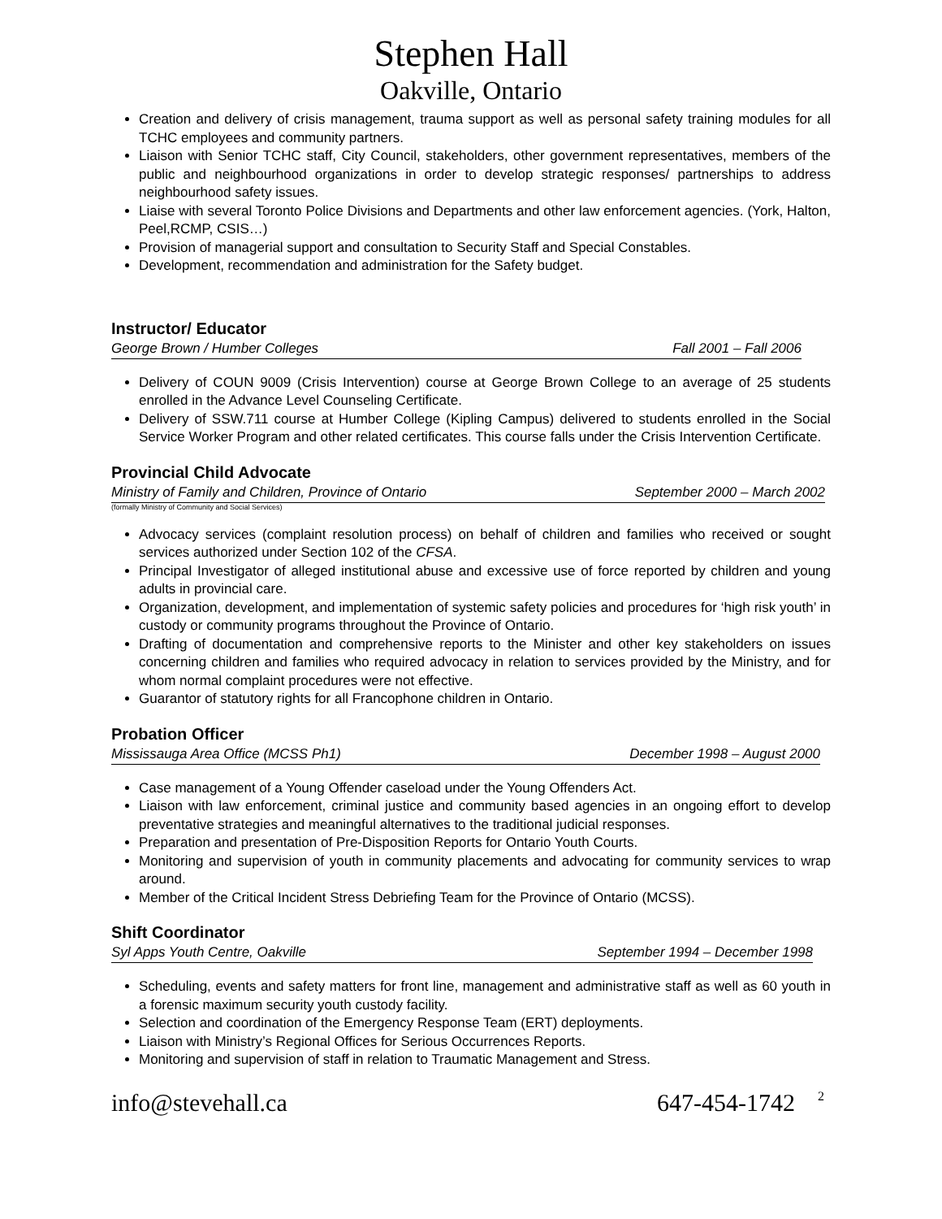Stephen Hall
Oakville, Ontario
Creation and delivery of crisis management, trauma support as well as personal safety training modules for all TCHC employees and community partners.
Liaison with Senior TCHC staff, City Council, stakeholders, other government representatives, members of the public and neighbourhood organizations in order to develop strategic responses/ partnerships to address neighbourhood safety issues.
Liaise with several Toronto Police Divisions and Departments and other law enforcement agencies. (York, Halton, Peel,RCMP, CSIS…)
Provision of managerial support and consultation to Security Staff and Special Constables.
Development, recommendation and administration for the Safety budget.
Instructor/ Educator
George Brown / Humber Colleges Fall 2001 – Fall 2006
Delivery of COUN 9009 (Crisis Intervention) course at George Brown College to an average of 25 students enrolled in the Advance Level Counseling Certificate.
Delivery of SSW.711 course at Humber College (Kipling Campus) delivered to students enrolled in the Social Service Worker Program and other related certificates. This course falls under the Crisis Intervention Certificate.
Provincial Child Advocate
Ministry of Family and Children, Province of Ontario September 2000 – March 2002
(formally Ministry of Community and Social Services)
Advocacy services (complaint resolution process) on behalf of children and families who received or sought services authorized under Section 102 of the CFSA.
Principal Investigator of alleged institutional abuse and excessive use of force reported by children and young adults in provincial care.
Organization, development, and implementation of systemic safety policies and procedures for ‘high risk youth’ in custody or community programs throughout the Province of Ontario.
Drafting of documentation and comprehensive reports to the Minister and other key stakeholders on issues concerning children and families who required advocacy in relation to services provided by the Ministry, and for whom normal complaint procedures were not effective.
Guarantor of statutory rights for all Francophone children in Ontario.
Probation Officer
Mississauga Area Office (MCSS Ph1) December 1998 – August 2000
Case management of a Young Offender caseload under the Young Offenders Act.
Liaison with law enforcement, criminal justice and community based agencies in an ongoing effort to develop preventative strategies and meaningful alternatives to the traditional judicial responses.
Preparation and presentation of Pre-Disposition Reports for Ontario Youth Courts.
Monitoring and supervision of youth in community placements and advocating for community services to wrap around.
Member of the Critical Incident Stress Debriefing Team for the Province of Ontario (MCSS).
Shift Coordinator
Syl Apps Youth Centre, Oakville September 1994 – December 1998
Scheduling, events and safety matters for front line, management and administrative staff as well as 60 youth in a forensic maximum security youth custody facility.
Selection and coordination of the Emergency Response Team (ERT) deployments.
Liaison with Ministry’s Regional Offices for Serious Occurrences Reports.
Monitoring and supervision of staff in relation to Traumatic Management and Stress.
info@stevehall.ca 647-454-1742 2